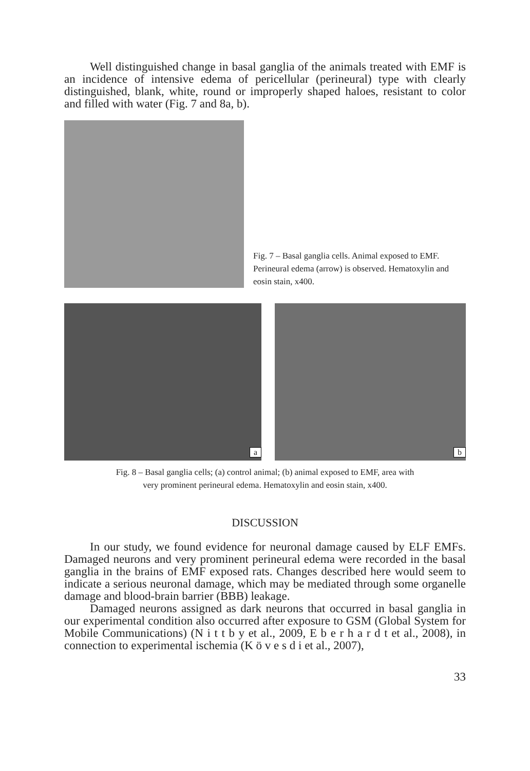Well distinguished change in basal ganglia of the animals treated with EMF is an incidence of intensive edema of pericellular (perineural) type with clearly distinguished, blank, white, round or improperly shaped haloes, resistant to color and filled with water (Fig. 7 and 8a, b).
Fig. 7 – Basal ganglia cells. Animal exposed to EMF. Perineural edema (arrow) is observed. Hematoxylin and eosin stain, x400.
a b
Fig. 8 – Basal ganglia cells; (a) control animal; (b) animal exposed to EMF, area with
very prominent perineural edema. Hematoxylin and eosin stain, x400.
DISCUSSION
In our study, we found evidence for neuronal damage caused by ELF EMFs. Damaged neurons and very prominent perineural edema were recorded in the basal ganglia in the brains of EMF exposed rats. Changes described here would seem to indicate a serious neuronal damage, which may be mediated through some organelle damage and blood-brain barrier (BBB) leakage.
Damaged neurons assigned as dark neurons that occurred in basal ganglia in our experimental condition also occurred after exposure to GSM (Global System for Mobile Communications) (N i t t b y et al., 2009, E b e r h a r d t et al., 2008), in connection to experimental ischemia (K ö v e s d i et al., 2007),
33